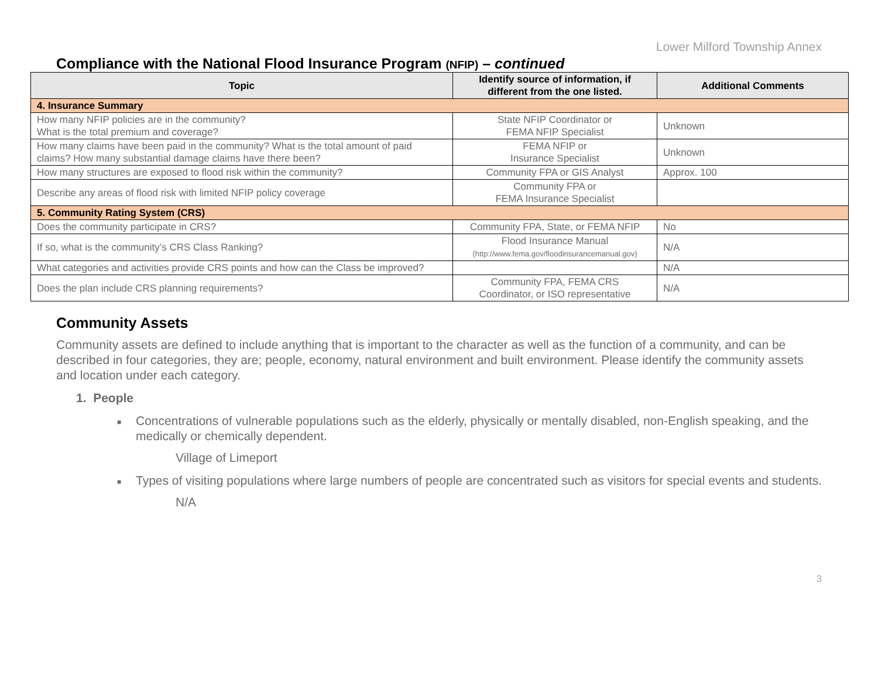Lower Milford Township Annex
Compliance with the National Flood Insurance Program (NFIP) – continued
| Topic | Identify source of information, if different from the one listed. | Additional Comments |
| --- | --- | --- |
| 4. Insurance Summary | | |
| How many NFIP policies are in the community? What is the total premium and coverage? | State NFIP Coordinator or FEMA NFIP Specialist | Unknown |
| How many claims have been paid in the community? What is the total amount of paid claims? How many substantial damage claims have there been? | FEMA NFIP or Insurance Specialist | Unknown |
| How many structures are exposed to flood risk within the community? | Community FPA or GIS Analyst | Approx. 100 |
| Describe any areas of flood risk with limited NFIP policy coverage | Community FPA or FEMA Insurance Specialist | |
| 5. Community Rating System (CRS) | | |
| Does the community participate in CRS? | Community FPA, State, or FEMA NFIP | No |
| If so, what is the community’s CRS Class Ranking? | Flood Insurance Manual (http://www.fema.gov/floodinsurancemanual.gov) | N/A |
| What categories and activities provide CRS points and how can the Class be improved? | | N/A |
| Does the plan include CRS planning requirements? | Community FPA, FEMA CRS Coordinator, or ISO representative | N/A |
Community Assets
Community assets are defined to include anything that is important to the character as well as the function of a community, and can be described in four categories, they are; people, economy, natural environment and built environment. Please identify the community assets and location under each category.
1. People
■ Concentrations of vulnerable populations such as the elderly, physically or mentally disabled, non-English speaking, and the medically or chemically dependent.
Village of Limeport
■ Types of visiting populations where large numbers of people are concentrated such as visitors for special events and students.
N/A
3